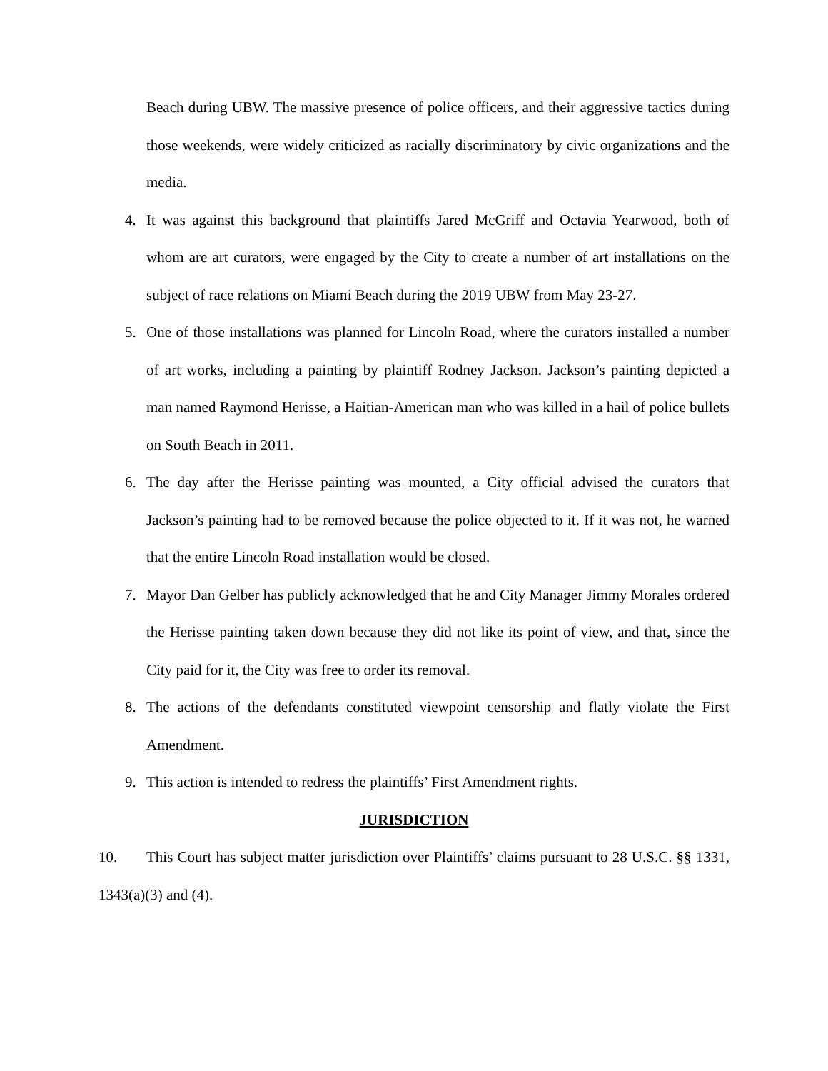Beach during UBW. The massive presence of police officers, and their aggressive tactics during those weekends, were widely criticized as racially discriminatory by civic organizations and the media.
4. It was against this background that plaintiffs Jared McGriff and Octavia Yearwood, both of whom are art curators, were engaged by the City to create a number of art installations on the subject of race relations on Miami Beach during the 2019 UBW from May 23-27.
5. One of those installations was planned for Lincoln Road, where the curators installed a number of art works, including a painting by plaintiff Rodney Jackson. Jackson’s painting depicted a man named Raymond Herisse, a Haitian-American man who was killed in a hail of police bullets on South Beach in 2011.
6. The day after the Herisse painting was mounted, a City official advised the curators that Jackson’s painting had to be removed because the police objected to it. If it was not, he warned that the entire Lincoln Road installation would be closed.
7. Mayor Dan Gelber has publicly acknowledged that he and City Manager Jimmy Morales ordered the Herisse painting taken down because they did not like its point of view, and that, since the City paid for it, the City was free to order its removal.
8. The actions of the defendants constituted viewpoint censorship and flatly violate the First Amendment.
9. This action is intended to redress the plaintiffs’ First Amendment rights.
JURISDICTION
10. This Court has subject matter jurisdiction over Plaintiffs’ claims pursuant to 28 U.S.C. §§ 1331, 1343(a)(3) and (4).